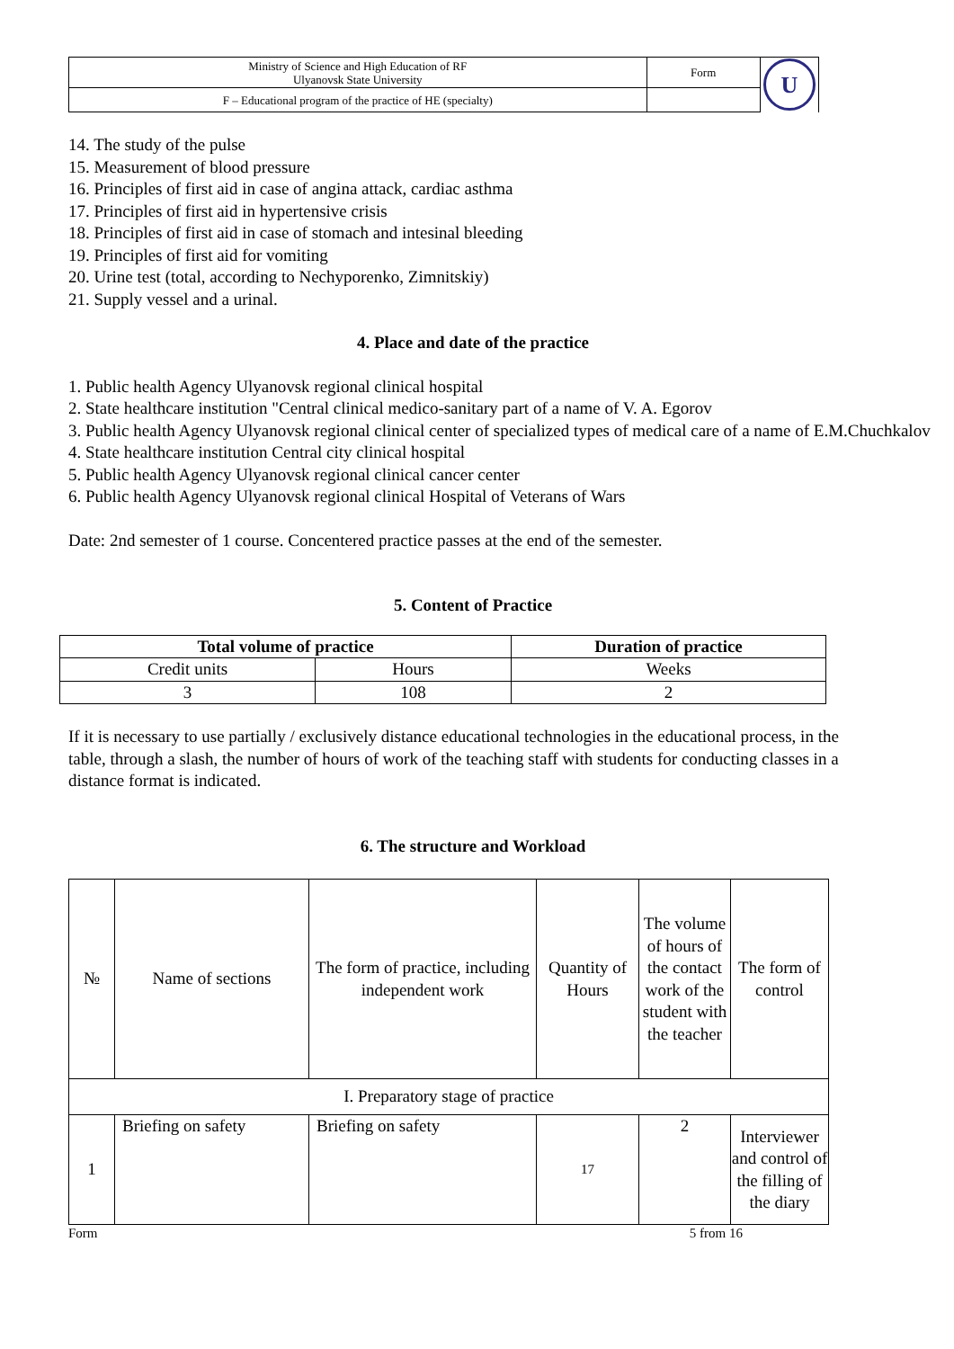| Ministry of Science and High Education of RF Ulyanovsk State University | Form | U |
| F – Educational program of the practice of HE (specialty) | | |
14. The study of the pulse
15. Measurement of blood pressure
16. Principles of first aid in case of angina attack, cardiac asthma
17. Principles of first aid in hypertensive crisis
18. Principles of first aid in case of stomach and intesinal bleeding
19. Principles of first aid for vomiting
20. Urine test (total, according to Nechyporenko, Zimnitskiy)
21. Supply vessel and a urinal.
4. Place and date of the practice
1. Public health Agency Ulyanovsk regional clinical hospital
2. State healthcare institution "Central clinical medico-sanitary part of a name of V. A. Egorov
3. Public health Agency Ulyanovsk regional clinical center of specialized types of medical care of a name of E.M.Chuchkalov
4. State healthcare institution Central city clinical hospital
5. Public health Agency Ulyanovsk regional clinical cancer center
6. Public health Agency Ulyanovsk regional clinical Hospital of Veterans of Wars
Date: 2nd semester of 1 course. Concentered practice passes at the end of the semester.
5. Content of Practice
| Total volume of practice | | Duration of practice |
| --- | --- | --- |
| Credit units | Hours | Weeks |
| 3 | 108 | 2 |
If it is necessary to use partially / exclusively distance educational technologies in the educational process, in the table, through a slash, the number of hours of work of the teaching staff with students for conducting classes in a distance format is indicated.
6. The structure and Workload
| № | Name of sections | The form of practice, including independent work | Quantity of Hours | The volume of hours of the contact work of the student with the teacher | The form of control |
| I. Preparatory stage of practice | | | | | |
| 1 | Briefing on safety | Briefing on safety | 17 | 2 | Interviewer and control of the filling of the diary |
Form 5 from 16